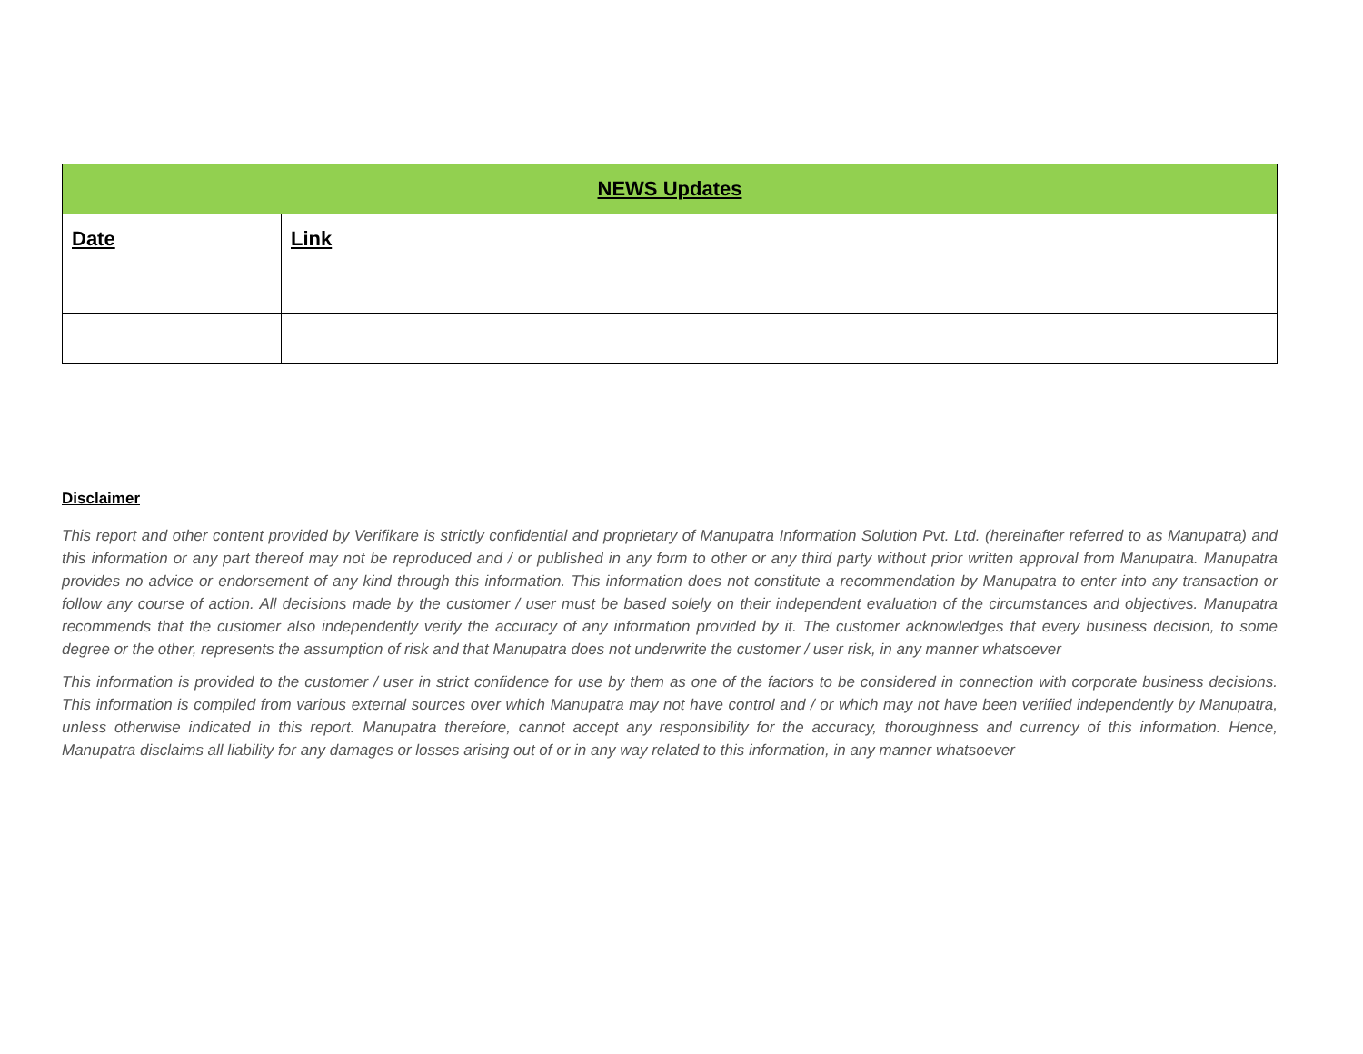| NEWS Updates | |
| --- | --- |
| Date | Link |
Disclaimer
This report and other content provided by Verifikare is strictly confidential and proprietary of Manupatra Information Solution Pvt. Ltd. (hereinafter referred to as Manupatra) and this information or any part thereof may not be reproduced and / or published in any form to other or any third party without prior written approval from Manupatra. Manupatra provides no advice or endorsement of any kind through this information. This information does not constitute a recommendation by Manupatra to enter into any transaction or follow any course of action. All decisions made by the customer / user must be based solely on their independent evaluation of the circumstances and objectives. Manupatra recommends that the customer also independently verify the accuracy of any information provided by it. The customer acknowledges that every business decision, to some degree or the other, represents the assumption of risk and that Manupatra does not underwrite the customer / user risk, in any manner whatsoever
This information is provided to the customer / user in strict confidence for use by them as one of the factors to be considered in connection with corporate business decisions. This information is compiled from various external sources over which Manupatra may not have control and / or which may not have been verified independently by Manupatra, unless otherwise indicated in this report. Manupatra therefore, cannot accept any responsibility for the accuracy, thoroughness and currency of this information. Hence, Manupatra disclaims all liability for any damages or losses arising out of or in any way related to this information, in any manner whatsoever